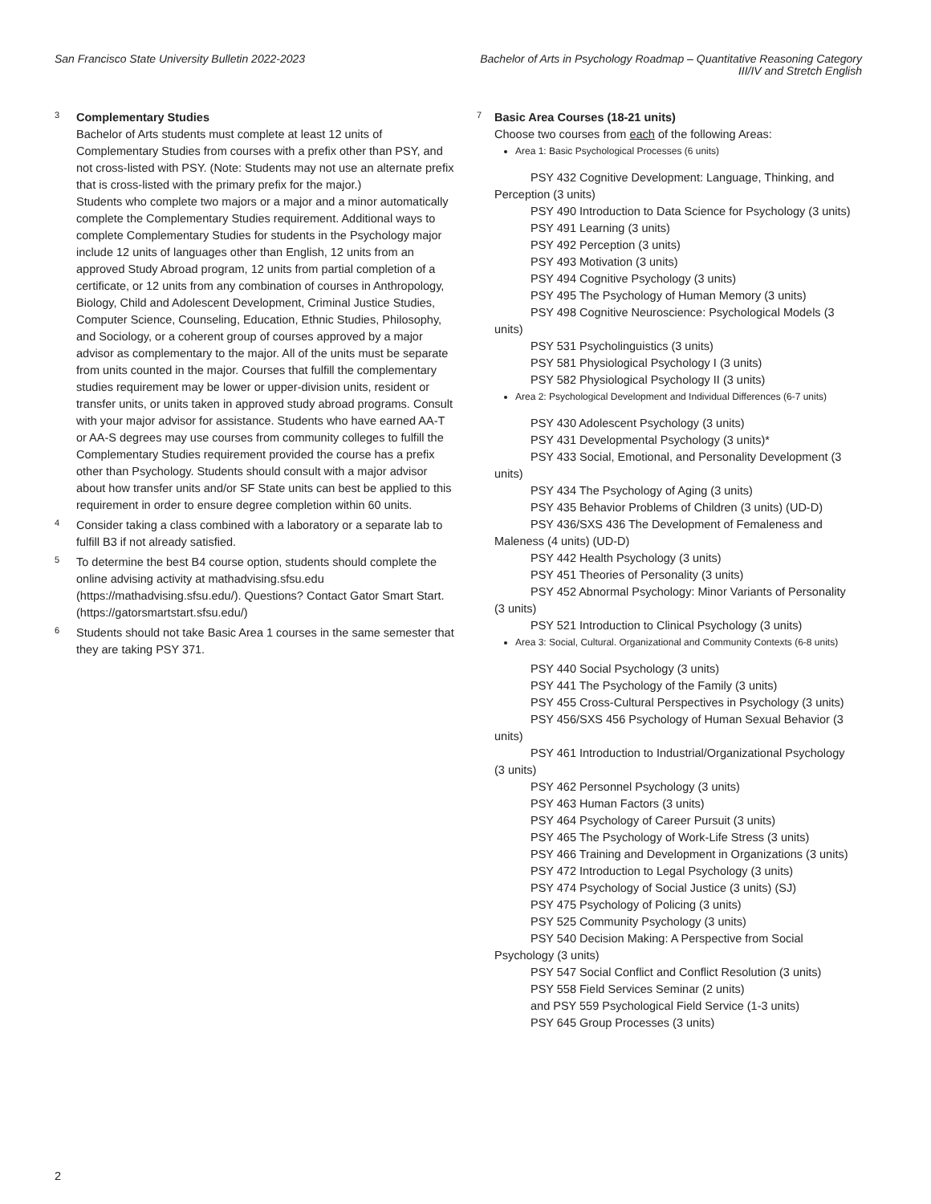San Francisco State University Bulletin 2022-2023
Bachelor of Arts in Psychology Roadmap – Quantitative Reasoning Category
III/IV and Stretch English
3
Complementary Studies
Bachelor of Arts students must complete at least 12 units of Complementary Studies from courses with a prefix other than PSY, and not cross-listed with PSY. (Note: Students may not use an alternate prefix that is cross-listed with the primary prefix for the major.)
Students who complete two majors or a major and a minor automatically complete the Complementary Studies requirement. Additional ways to complete Complementary Studies for students in the Psychology major include 12 units of languages other than English, 12 units from an approved Study Abroad program, 12 units from partial completion of a certificate, or 12 units from any combination of courses in Anthropology, Biology, Child and Adolescent Development, Criminal Justice Studies, Computer Science, Counseling, Education, Ethnic Studies, Philosophy, and Sociology, or a coherent group of courses approved by a major advisor as complementary to the major. All of the units must be separate from units counted in the major. Courses that fulfill the complementary studies requirement may be lower or upper-division units, resident or transfer units, or units taken in approved study abroad programs. Consult with your major advisor for assistance. Students who have earned AA-T or AA-S degrees may use courses from community colleges to fulfill the Complementary Studies requirement provided the course has a prefix other than Psychology. Students should consult with a major advisor about how transfer units and/or SF State units can best be applied to this requirement in order to ensure degree completion within 60 units.
4
Consider taking a class combined with a laboratory or a separate lab to fulfill B3 if not already satisfied.
5
To determine the best B4 course option, students should complete the online advising activity at mathadvising.sfsu.edu (https://mathadvising.sfsu.edu/). Questions? Contact Gator Smart Start. (https://gatorsmartstart.sfsu.edu/)
6
Students should not take Basic Area 1 courses in the same semester that they are taking PSY 371.
7
Basic Area Courses (18-21 units)
Choose two courses from each of the following Areas:
Area 1: Basic Psychological Processes (6 units)
PSY 432 Cognitive Development: Language, Thinking, and
Perception (3 units)
PSY 490 Introduction to Data Science for Psychology (3 units)
PSY 491 Learning (3 units)
PSY 492 Perception (3 units)
PSY 493 Motivation (3 units)
PSY 494 Cognitive Psychology (3 units)
PSY 495 The Psychology of Human Memory (3 units)
PSY 498 Cognitive Neuroscience: Psychological Models (3
units)
PSY 531 Psycholinguistics (3 units)
PSY 581 Physiological Psychology I (3 units)
PSY 582 Physiological Psychology II (3 units)
Area 2: Psychological Development and Individual Differences (6-7 units)
PSY 430 Adolescent Psychology (3 units)
PSY 431 Developmental Psychology (3 units)*
PSY 433 Social, Emotional, and Personality Development (3
units)
PSY 434 The Psychology of Aging (3 units)
PSY 435 Behavior Problems of Children (3 units) (UD-D)
PSY 436/SXS 436 The Development of Femaleness and
Maleness (4 units) (UD-D)
PSY 442 Health Psychology (3 units)
PSY 451 Theories of Personality (3 units)
PSY 452 Abnormal Psychology: Minor Variants of Personality
(3 units)
PSY 521 Introduction to Clinical Psychology (3 units)
Area 3: Social, Cultural. Organizational and Community Contexts (6-8 units)
PSY 440 Social Psychology (3 units)
PSY 441 The Psychology of the Family (3 units)
PSY 455 Cross-Cultural Perspectives in Psychology (3 units)
PSY 456/SXS 456 Psychology of Human Sexual Behavior (3
units)
PSY 461 Introduction to Industrial/Organizational Psychology
(3 units)
PSY 462 Personnel Psychology (3 units)
PSY 463 Human Factors (3 units)
PSY 464 Psychology of Career Pursuit (3 units)
PSY 465 The Psychology of Work-Life Stress (3 units)
PSY 466 Training and Development in Organizations (3 units)
PSY 472 Introduction to Legal Psychology (3 units)
PSY 474 Psychology of Social Justice (3 units) (SJ)
PSY 475 Psychology of Policing (3 units)
PSY 525 Community Psychology (3 units)
PSY 540 Decision Making: A Perspective from Social
Psychology (3 units)
PSY 547 Social Conflict and Conflict Resolution (3 units)
PSY 558 Field Services Seminar (2 units)
and PSY 559 Psychological Field Service (1-3 units)
PSY 645 Group Processes (3 units)
2